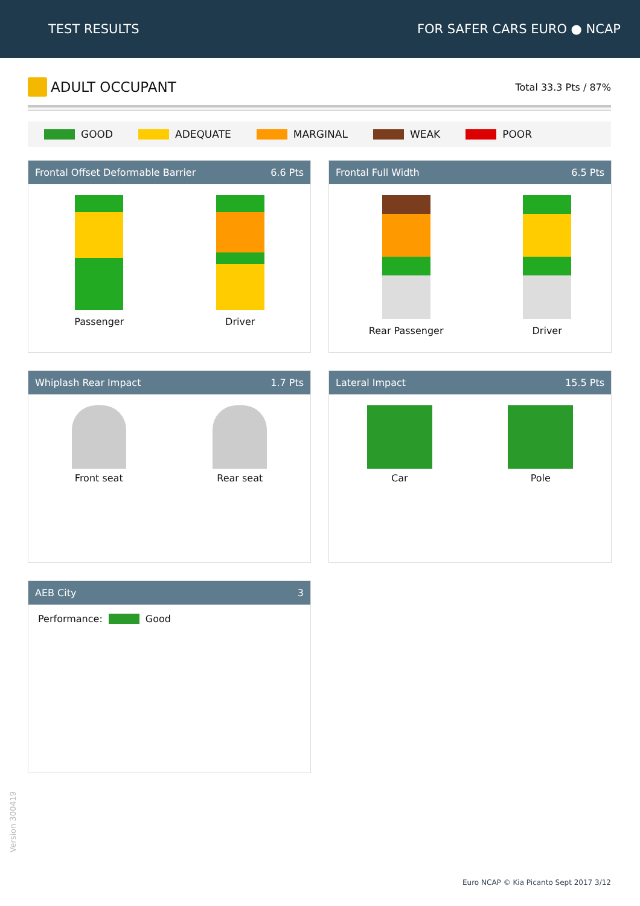TEST RESULTS FOR SAFER CARS EURO ● NCAP
ADULT OCCUPANT
Total 33.3 Pts / 87%
GOOD ADEQUATE MARGINAL WEAK POOR
Frontal Offset Deformable Barrier 6.6 Pts
Passenger Driver
Frontal Full Width 6.5 Pts
Rear Passenger Driver
Whiplash Rear Impact 1.7 Pts
Front seat Rear seat
Lateral Impact 15.5 Pts
Car Pole
AEB City 3
Performance: Good
Version 300419
Euro NCAP © Kia Picanto Sept 2017 3/12